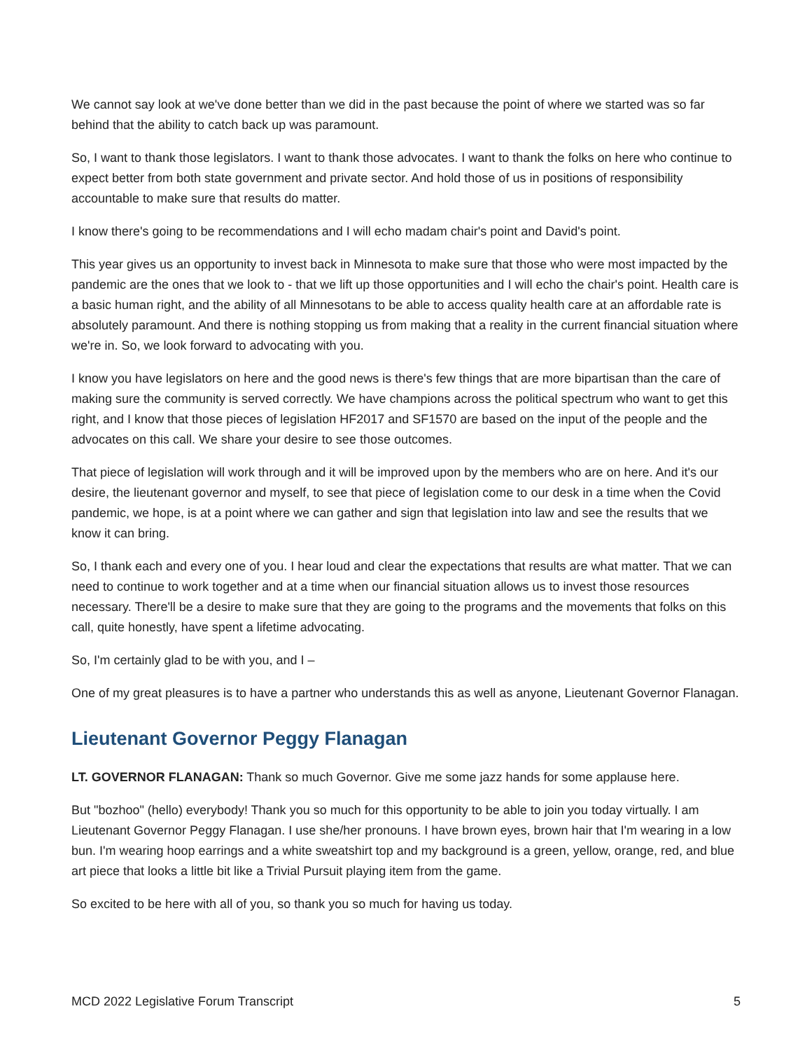We cannot say look at we've done better than we did in the past because the point of where we started was so far behind that the ability to catch back up was paramount.
So, I want to thank those legislators. I want to thank those advocates. I want to thank the folks on here who continue to expect better from both state government and private sector. And hold those of us in positions of responsibility accountable to make sure that results do matter.
I know there's going to be recommendations and I will echo madam chair's point and David's point.
This year gives us an opportunity to invest back in Minnesota to make sure that those who were most impacted by the pandemic are the ones that we look to - that we lift up those opportunities and I will echo the chair's point. Health care is a basic human right, and the ability of all Minnesotans to be able to access quality health care at an affordable rate is absolutely paramount. And there is nothing stopping us from making that a reality in the current financial situation where we're in. So, we look forward to advocating with you.
I know you have legislators on here and the good news is there's few things that are more bipartisan than the care of making sure the community is served correctly. We have champions across the political spectrum who want to get this right, and I know that those pieces of legislation HF2017 and SF1570 are based on the input of the people and the advocates on this call. We share your desire to see those outcomes.
That piece of legislation will work through and it will be improved upon by the members who are on here. And it's our desire, the lieutenant governor and myself, to see that piece of legislation come to our desk in a time when the Covid pandemic, we hope, is at a point where we can gather and sign that legislation into law and see the results that we know it can bring.
So, I thank each and every one of you. I hear loud and clear the expectations that results are what matter. That we can need to continue to work together and at a time when our financial situation allows us to invest those resources necessary. There'll be a desire to make sure that they are going to the programs and the movements that folks on this call, quite honestly, have spent a lifetime advocating.
So, I'm certainly glad to be with you, and I –
One of my great pleasures is to have a partner who understands this as well as anyone, Lieutenant Governor Flanagan.
Lieutenant Governor Peggy Flanagan
LT. GOVERNOR FLANAGAN: Thank so much Governor. Give me some jazz hands for some applause here.
But "bozhoo" (hello) everybody! Thank you so much for this opportunity to be able to join you today virtually. I am Lieutenant Governor Peggy Flanagan. I use she/her pronouns. I have brown eyes, brown hair that I'm wearing in a low bun. I'm wearing hoop earrings and a white sweatshirt top and my background is a green, yellow, orange, red, and blue art piece that looks a little bit like a Trivial Pursuit playing item from the game.
So excited to be here with all of you, so thank you so much for having us today.
MCD 2022 Legislative Forum Transcript 5